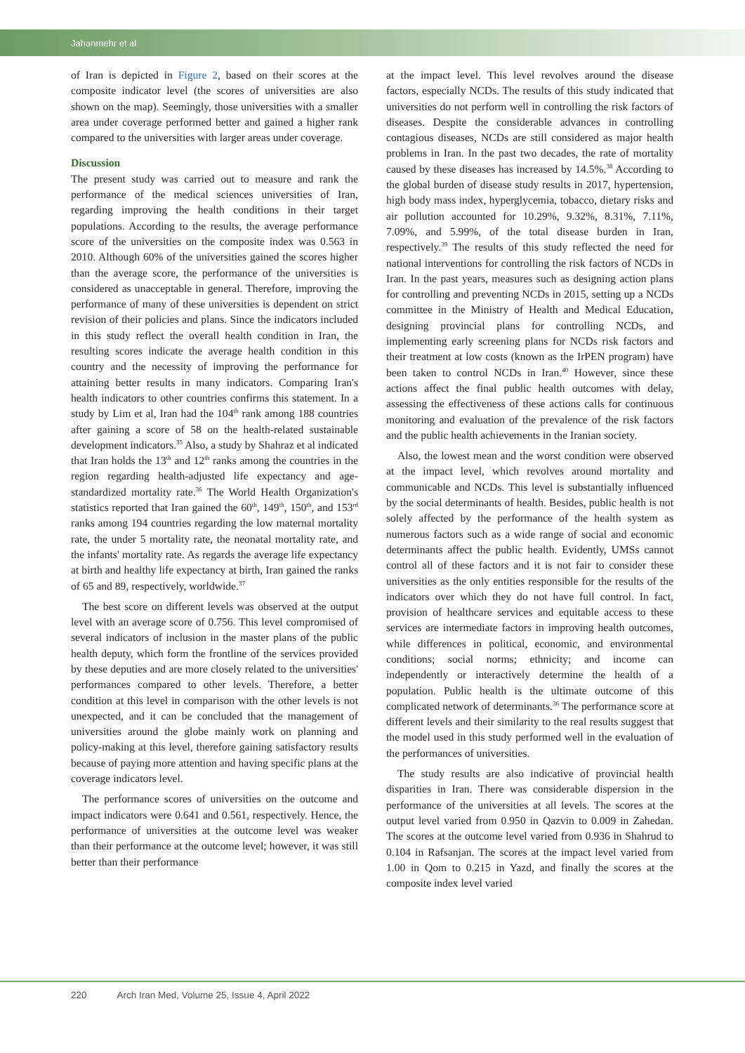Jahanmehr et al
of Iran is depicted in Figure 2, based on their scores at the composite indicator level (the scores of universities are also shown on the map). Seemingly, those universities with a smaller area under coverage performed better and gained a higher rank compared to the universities with larger areas under coverage.
Discussion
The present study was carried out to measure and rank the performance of the medical sciences universities of Iran, regarding improving the health conditions in their target populations. According to the results, the average performance score of the universities on the composite index was 0.563 in 2010. Although 60% of the universities gained the scores higher than the average score, the performance of the universities is considered as unacceptable in general. Therefore, improving the performance of many of these universities is dependent on strict revision of their policies and plans. Since the indicators included in this study reflect the overall health condition in Iran, the resulting scores indicate the average health condition in this country and the necessity of improving the performance for attaining better results in many indicators. Comparing Iran's health indicators to other countries confirms this statement. In a study by Lim et al, Iran had the 104<sup>th</sup> rank among 188 countries after gaining a score of 58 on the health-related sustainable development indicators.<sup>35</sup> Also, a study by Shahraz et al indicated that Iran holds the 13<sup>th</sup> and 12<sup>th</sup> ranks among the countries in the region regarding health-adjusted life expectancy and age-standardized mortality rate.<sup>36</sup> The World Health Organization's statistics reported that Iran gained the 60<sup>th</sup>, 149<sup>th</sup>, 150<sup>th</sup>, and 153<sup>rd</sup> ranks among 194 countries regarding the low maternal mortality rate, the under 5 mortality rate, the neonatal mortality rate, and the infants' mortality rate. As regards the average life expectancy at birth and healthy life expectancy at birth, Iran gained the ranks of 65 and 89, respectively, worldwide.<sup>37</sup>
The best score on different levels was observed at the output level with an average score of 0.756. This level compromised of several indicators of inclusion in the master plans of the public health deputy, which form the frontline of the services provided by these deputies and are more closely related to the universities' performances compared to other levels. Therefore, a better condition at this level in comparison with the other levels is not unexpected, and it can be concluded that the management of universities around the globe mainly work on planning and policy-making at this level, therefore gaining satisfactory results because of paying more attention and having specific plans at the coverage indicators level.
The performance scores of universities on the outcome and impact indicators were 0.641 and 0.561, respectively. Hence, the performance of universities at the outcome level was weaker than their performance at the outcome level; however, it was still better than their performance
at the impact level. This level revolves around the disease factors, especially NCDs. The results of this study indicated that universities do not perform well in controlling the risk factors of diseases. Despite the considerable advances in controlling contagious diseases, NCDs are still considered as major health problems in Iran. In the past two decades, the rate of mortality caused by these diseases has increased by 14.5%.<sup>38</sup> According to the global burden of disease study results in 2017, hypertension, high body mass index, hyperglycemia, tobacco, dietary risks and air pollution accounted for 10.29%, 9.32%, 8.31%, 7.11%, 7.09%, and 5.99%, of the total disease burden in Iran, respectively.<sup>39</sup> The results of this study reflected the need for national interventions for controlling the risk factors of NCDs in Iran. In the past years, measures such as designing action plans for controlling and preventing NCDs in 2015, setting up a NCDs committee in the Ministry of Health and Medical Education, designing provincial plans for controlling NCDs, and implementing early screening plans for NCDs risk factors and their treatment at low costs (known as the IrPEN program) have been taken to control NCDs in Iran.<sup>40</sup> However, since these actions affect the final public health outcomes with delay, assessing the effectiveness of these actions calls for continuous monitoring and evaluation of the prevalence of the risk factors and the public health achievements in the Iranian society.
Also, the lowest mean and the worst condition were observed at the impact level, which revolves around mortality and communicable and NCDs. This level is substantially influenced by the social determinants of health. Besides, public health is not solely affected by the performance of the health system as numerous factors such as a wide range of social and economic determinants affect the public health. Evidently, UMSs cannot control all of these factors and it is not fair to consider these universities as the only entities responsible for the results of the indicators over which they do not have full control. In fact, provision of healthcare services and equitable access to these services are intermediate factors in improving health outcomes, while differences in political, economic, and environmental conditions; social norms; ethnicity; and income can independently or interactively determine the health of a population. Public health is the ultimate outcome of this complicated network of determinants.<sup>36</sup> The performance score at different levels and their similarity to the real results suggest that the model used in this study performed well in the evaluation of the performances of universities.
The study results are also indicative of provincial health disparities in Iran. There was considerable dispersion in the performance of the universities at all levels. The scores at the output level varied from 0.950 in Qazvin to 0.009 in Zahedan. The scores at the outcome level varied from 0.936 in Shahrud to 0.104 in Rafsanjan. The scores at the impact level varied from 1.00 in Qom to 0.215 in Yazd, and finally the scores at the composite index level varied
220 Arch Iran Med, Volume 25, Issue 4, April 2022